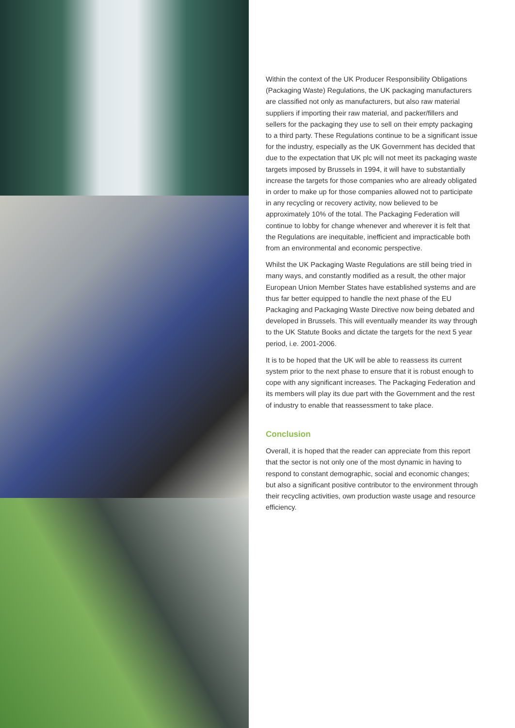Within the context of the UK Producer Responsibility Obligations (Packaging Waste) Regulations, the UK packaging manufacturers are classified not only as manufacturers, but also raw material suppliers if importing their raw material, and packer/fillers and sellers for the packaging they use to sell on their empty packaging to a third party. These Regulations continue to be a significant issue for the industry, especially as the UK Government has decided that due to the expectation that UK plc will not meet its packaging waste targets imposed by Brussels in 1994, it will have to substantially increase the targets for those companies who are already obligated in order to make up for those companies allowed not to participate in any recycling or recovery activity, now believed to be approximately 10% of the total. The Packaging Federation will continue to lobby for change whenever and wherever it is felt that the Regulations are inequitable, inefficient and impracticable both from an environmental and economic perspective.
Whilst the UK Packaging Waste Regulations are still being tried in many ways, and constantly modified as a result, the other major European Union Member States have established systems and are thus far better equipped to handle the next phase of the EU Packaging and Packaging Waste Directive now being debated and developed in Brussels. This will eventually meander its way through to the UK Statute Books and dictate the targets for the next 5 year period, i.e. 2001-2006.
It is to be hoped that the UK will be able to reassess its current system prior to the next phase to ensure that it is robust enough to cope with any significant increases. The Packaging Federation and its members will play its due part with the Government and the rest of industry to enable that reassessment to take place.
Conclusion
Overall, it is hoped that the reader can appreciate from this report that the sector is not only one of the most dynamic in having to respond to constant demographic, social and economic changes; but also a significant positive contributor to the environment through their recycling activities, own production waste usage and resource efficiency.